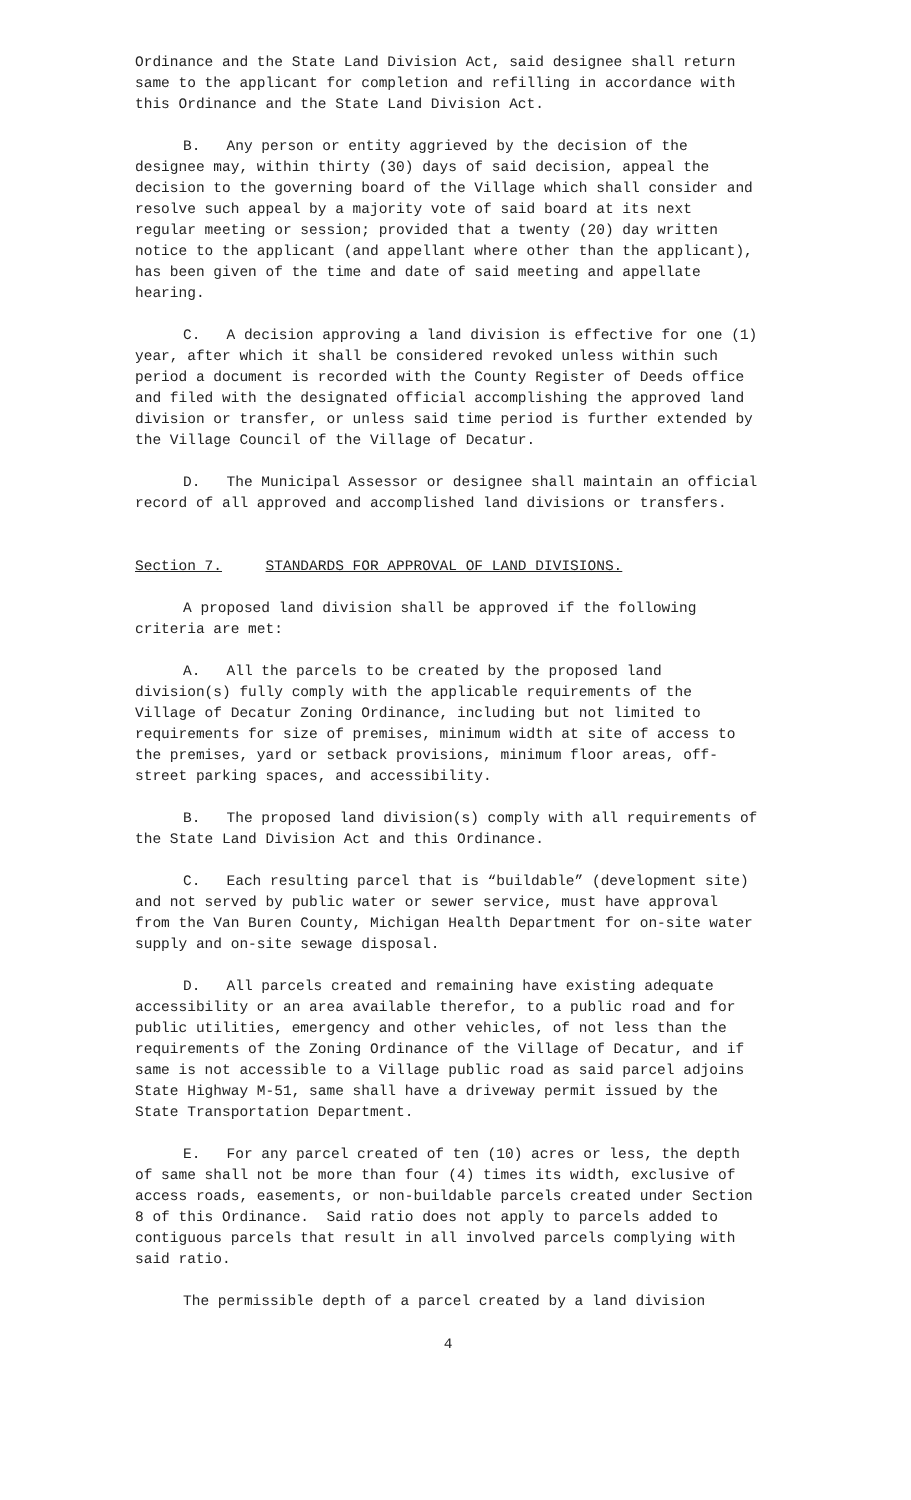Ordinance and the State Land Division Act, said designee shall return same to the applicant for completion and refilling in accordance with this Ordinance and the State Land Division Act.
B. Any person or entity aggrieved by the decision of the designee may, within thirty (30) days of said decision, appeal the decision to the governing board of the Village which shall consider and resolve such appeal by a majority vote of said board at its next regular meeting or session; provided that a twenty (20) day written notice to the applicant (and appellant where other than the applicant), has been given of the time and date of said meeting and appellate hearing.
C. A decision approving a land division is effective for one (1) year, after which it shall be considered revoked unless within such period a document is recorded with the County Register of Deeds office and filed with the designated official accomplishing the approved land division or transfer, or unless said time period is further extended by the Village Council of the Village of Decatur.
D. The Municipal Assessor or designee shall maintain an official record of all approved and accomplished land divisions or transfers.
Section 7. STANDARDS FOR APPROVAL OF LAND DIVISIONS.
A proposed land division shall be approved if the following criteria are met:
A. All the parcels to be created by the proposed land division(s) fully comply with the applicable requirements of the Village of Decatur Zoning Ordinance, including but not limited to requirements for size of premises, minimum width at site of access to the premises, yard or setback provisions, minimum floor areas, off-street parking spaces, and accessibility.
B. The proposed land division(s) comply with all requirements of the State Land Division Act and this Ordinance.
C. Each resulting parcel that is “buildable” (development site) and not served by public water or sewer service, must have approval from the Van Buren County, Michigan Health Department for on-site water supply and on-site sewage disposal.
D. All parcels created and remaining have existing adequate accessibility or an area available therefor, to a public road and for public utilities, emergency and other vehicles, of not less than the requirements of the Zoning Ordinance of the Village of Decatur, and if same is not accessible to a Village public road as said parcel adjoins State Highway M-51, same shall have a driveway permit issued by the State Transportation Department.
E. For any parcel created of ten (10) acres or less, the depth of same shall not be more than four (4) times its width, exclusive of access roads, easements, or non-buildable parcels created under Section 8 of this Ordinance. Said ratio does not apply to parcels added to contiguous parcels that result in all involved parcels complying with said ratio.
The permissible depth of a parcel created by a land division
4